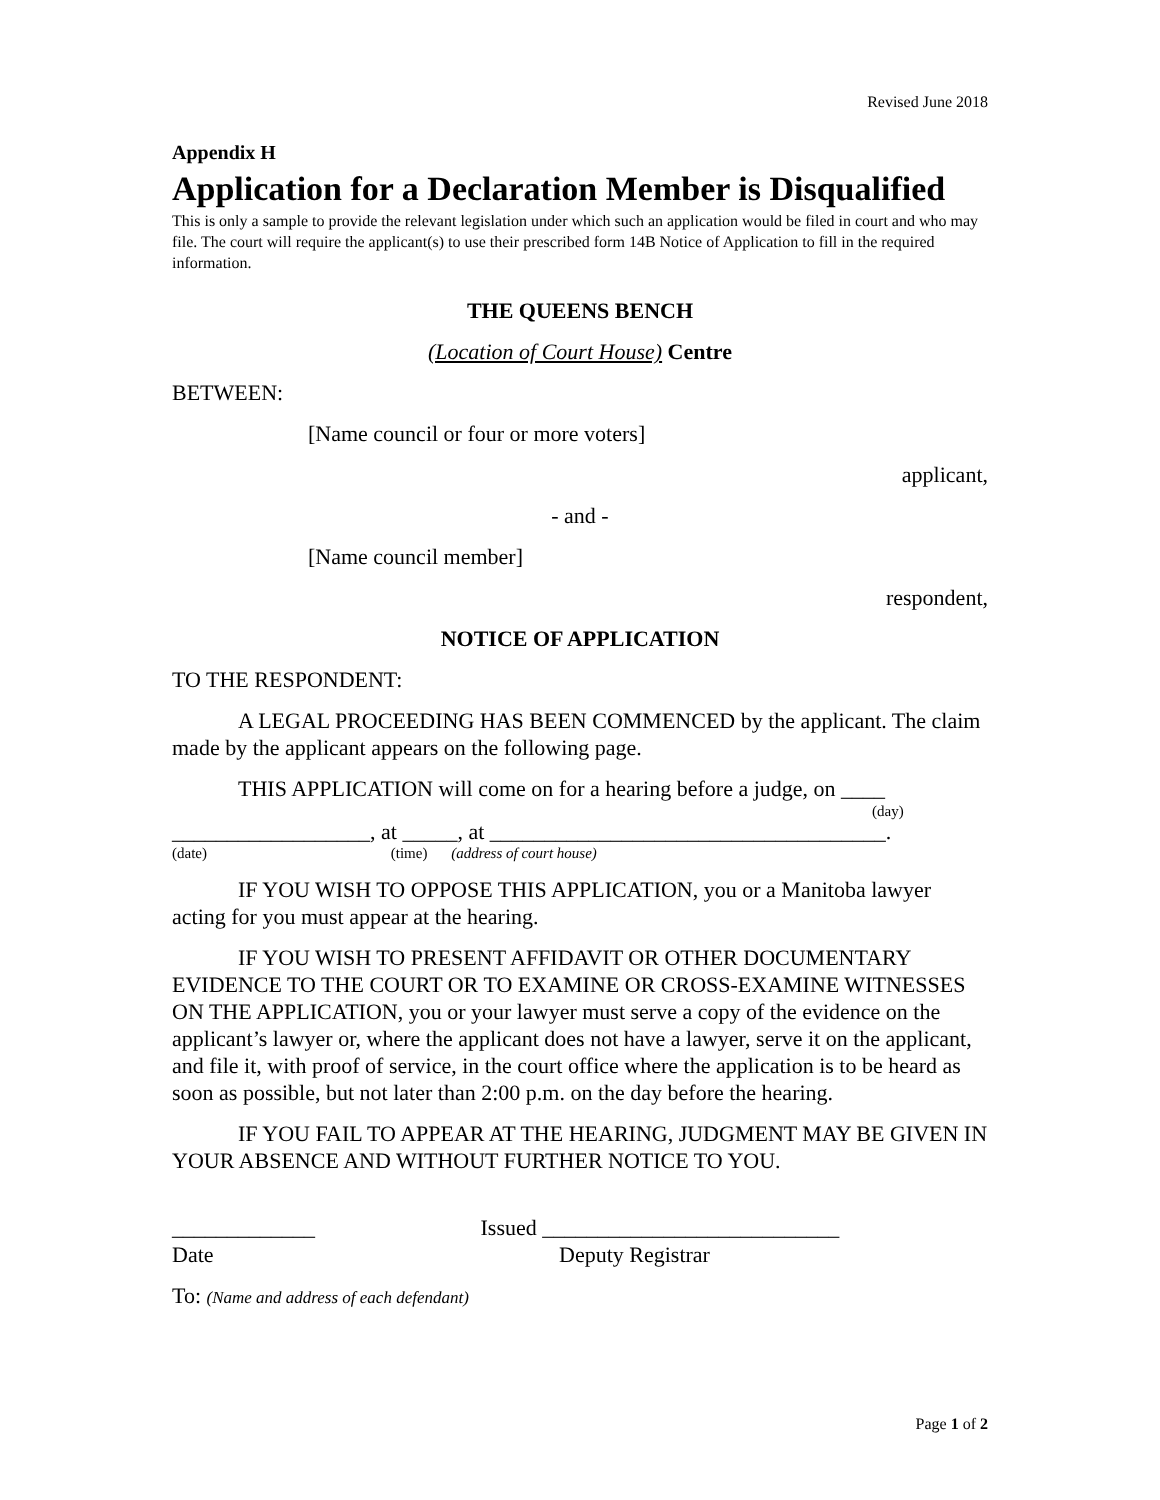Revised June 2018
Appendix H
Application for a Declaration Member is Disqualified
This is only a sample to provide the relevant legislation under which such an application would be filed in court and who may file. The court will require the applicant(s) to use their prescribed form 14B Notice of Application to fill in the required information.
THE QUEENS BENCH
(Location of Court House) Centre
BETWEEN:
[Name council or four or more voters]
applicant,
- and -
[Name council member]
respondent,
NOTICE OF APPLICATION
TO THE RESPONDENT:
A LEGAL PROCEEDING HAS BEEN COMMENCED by the applicant. The claim made by the applicant appears on the following page.
THIS APPLICATION will come on for a hearing before a judge, on ____
(day)
__________________, at _____, at ____________________________________.
(date) (time) (address of court house)
IF YOU WISH TO OPPOSE THIS APPLICATION, you or a Manitoba lawyer acting for you must appear at the hearing.
IF YOU WISH TO PRESENT AFFIDAVIT OR OTHER DOCUMENTARY EVIDENCE TO THE COURT OR TO EXAMINE OR CROSS-EXAMINE WITNESSES ON THE APPLICATION, you or your lawyer must serve a copy of the evidence on the applicant’s lawyer or, where the applicant does not have a lawyer, serve it on the applicant, and file it, with proof of service, in the court office where the application is to be heard as soon as possible, but not later than 2:00 p.m. on the day before the hearing.
IF YOU FAIL TO APPEAR AT THE HEARING, JUDGMENT MAY BE GIVEN IN YOUR ABSENCE AND WITHOUT FURTHER NOTICE TO YOU.
_____________ Issued ___________________________
Date Deputy Registrar
To: (Name and address of each defendant)
Page 1 of 2